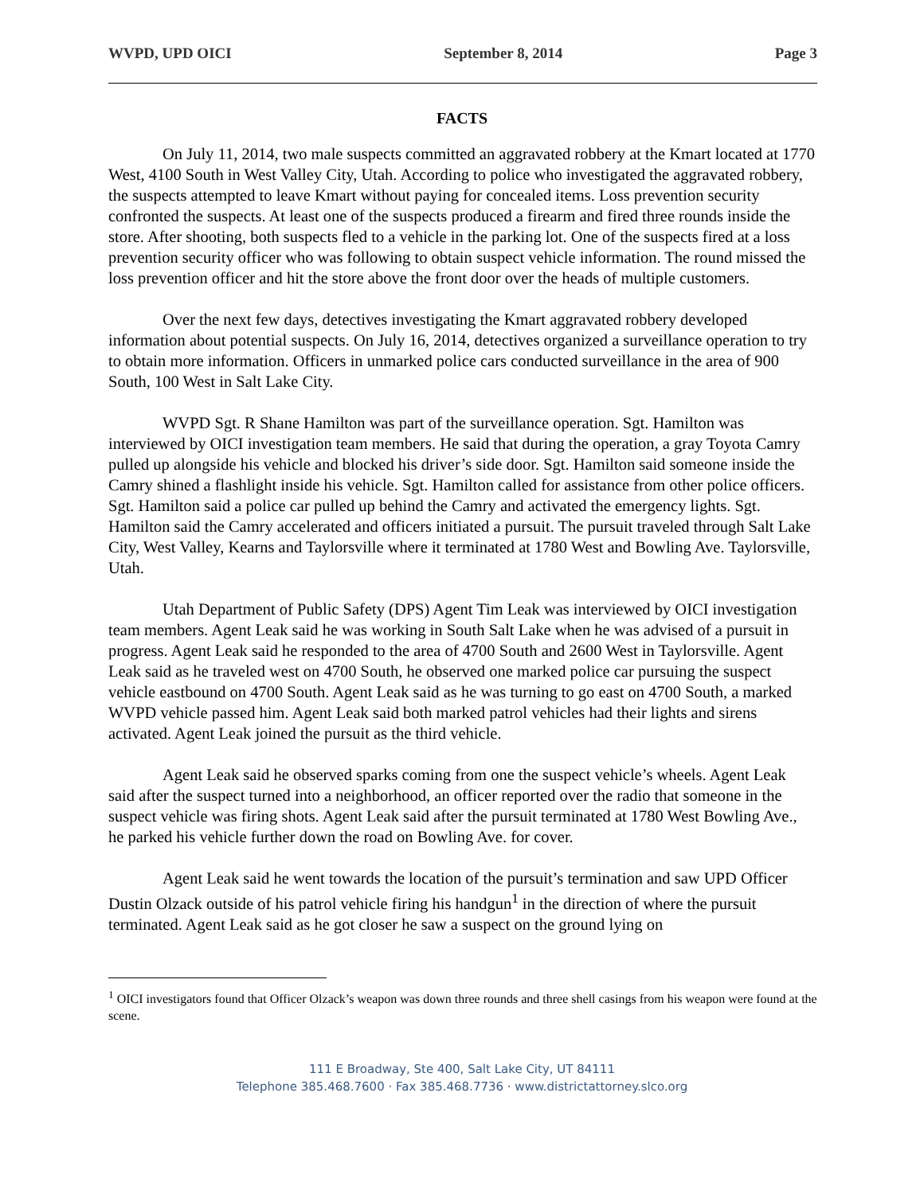WVPD, UPD OICI September 8, 2014 Page 3
FACTS
On July 11, 2014, two male suspects committed an aggravated robbery at the Kmart located at 1770 West, 4100 South in West Valley City, Utah. According to police who investigated the aggravated robbery, the suspects attempted to leave Kmart without paying for concealed items. Loss prevention security confronted the suspects. At least one of the suspects produced a firearm and fired three rounds inside the store. After shooting, both suspects fled to a vehicle in the parking lot. One of the suspects fired at a loss prevention security officer who was following to obtain suspect vehicle information. The round missed the loss prevention officer and hit the store above the front door over the heads of multiple customers.
Over the next few days, detectives investigating the Kmart aggravated robbery developed information about potential suspects. On July 16, 2014, detectives organized a surveillance operation to try to obtain more information. Officers in unmarked police cars conducted surveillance in the area of 900 South, 100 West in Salt Lake City.
WVPD Sgt. R Shane Hamilton was part of the surveillance operation. Sgt. Hamilton was interviewed by OICI investigation team members. He said that during the operation, a gray Toyota Camry pulled up alongside his vehicle and blocked his driver’s side door. Sgt. Hamilton said someone inside the Camry shined a flashlight inside his vehicle. Sgt. Hamilton called for assistance from other police officers. Sgt. Hamilton said a police car pulled up behind the Camry and activated the emergency lights. Sgt. Hamilton said the Camry accelerated and officers initiated a pursuit. The pursuit traveled through Salt Lake City, West Valley, Kearns and Taylorsville where it terminated at 1780 West and Bowling Ave. Taylorsville, Utah.
Utah Department of Public Safety (DPS) Agent Tim Leak was interviewed by OICI investigation team members. Agent Leak said he was working in South Salt Lake when he was advised of a pursuit in progress. Agent Leak said he responded to the area of 4700 South and 2600 West in Taylorsville. Agent Leak said as he traveled west on 4700 South, he observed one marked police car pursuing the suspect vehicle eastbound on 4700 South. Agent Leak said as he was turning to go east on 4700 South, a marked WVPD vehicle passed him. Agent Leak said both marked patrol vehicles had their lights and sirens activated. Agent Leak joined the pursuit as the third vehicle.
Agent Leak said he observed sparks coming from one the suspect vehicle’s wheels. Agent Leak said after the suspect turned into a neighborhood, an officer reported over the radio that someone in the suspect vehicle was firing shots. Agent Leak said after the pursuit terminated at 1780 West Bowling Ave., he parked his vehicle further down the road on Bowling Ave. for cover.
Agent Leak said he went towards the location of the pursuit’s termination and saw UPD Officer Dustin Olzack outside of his patrol vehicle firing his handgun<sup>1</sup> in the direction of where the pursuit terminated. Agent Leak said as he got closer he saw a suspect on the ground lying on
<sup>1</sup> OICI investigators found that Officer Olzack’s weapon was down three rounds and three shell casings from his weapon were found at the scene.
111 E Broadway, Ste 400, Salt Lake City, UT 84111
Telephone 385.468.7600 · Fax 385.468.7736 · www.districtattorney.slco.org